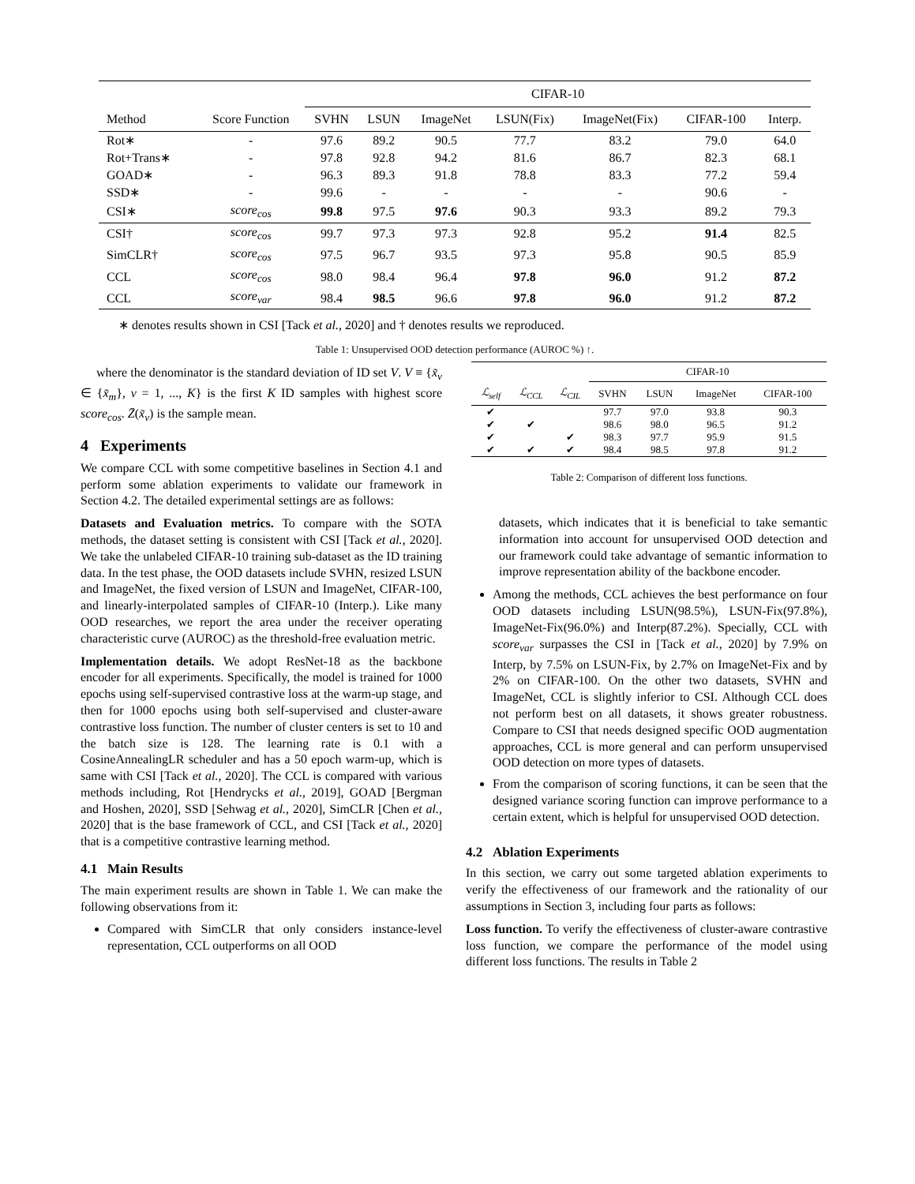| | | CIFAR-10 | | | | | | |
| --- | --- | --- | --- | --- | --- | --- | --- | --- |
| Method | Score Function | SVHN | LSUN | ImageNet | LSUN(Fix) | ImageNet(Fix) | CIFAR-100 | Interp. |
| Rot∗ | - | 97.6 | 89.2 | 90.5 | 77.7 | 83.2 | 79.0 | 64.0 |
| Rot+Trans∗ | - | 97.8 | 92.8 | 94.2 | 81.6 | 86.7 | 82.3 | 68.1 |
| GOAD∗ | - | 96.3 | 89.3 | 91.8 | 78.8 | 83.3 | 77.2 | 59.4 |
| SSD∗ | - | 99.6 | - | - | - | - | 90.6 | - |
| CSI∗ | score<sub>cos</sub> | 99.8 | 97.5 | 97.6 | 90.3 | 93.3 | 89.2 | 79.3 |
| CSI† | score<sub>cos</sub> | 99.7 | 97.3 | 97.3 | 92.8 | 95.2 | 91.4 | 82.5 |
| SimCLR† | score<sub>cos</sub> | 97.5 | 96.7 | 93.5 | 97.3 | 95.8 | 90.5 | 85.9 |
| CCL | score<sub>cos</sub> | 98.0 | 98.4 | 96.4 | 97.8 | 96.0 | 91.2 | 87.2 |
| CCL | score<sub>var</sub> | 98.4 | 98.5 | 96.6 | 97.8 | 96.0 | 91.2 | 87.2 |
∗ denotes results shown in CSI [Tack et al., 2020] and † denotes results we reproduced.
Table 1: Unsupervised OOD detection performance (AUROC %) ↑.
where the denominator is the standard deviation of ID set V. V ≡ {x̃<sub>v</sub> ∈ {x̃<sub>m</sub>}, v = 1, ..., K} is the first K ID samples with highest score score<sub>cos</sub>. Z̄(x̃<sub>v</sub>) is the sample mean.
4 Experiments
We compare CCL with some competitive baselines in Section 4.1 and perform some ablation experiments to validate our framework in Section 4.2. The detailed experimental settings are as follows:
Datasets and Evaluation metrics. To compare with the SOTA methods, the dataset setting is consistent with CSI [Tack et al., 2020]. We take the unlabeled CIFAR-10 training sub-dataset as the ID training data. In the test phase, the OOD datasets include SVHN, resized LSUN and ImageNet, the fixed version of LSUN and ImageNet, CIFAR-100, and linearly-interpolated samples of CIFAR-10 (Interp.). Like many OOD researches, we report the area under the receiver operating characteristic curve (AUROC) as the threshold-free evaluation metric.
Implementation details. We adopt ResNet-18 as the backbone encoder for all experiments. Specifically, the model is trained for 1000 epochs using self-supervised contrastive loss at the warm-up stage, and then for 1000 epochs using both self-supervised and cluster-aware contrastive loss function. The number of cluster centers is set to 10 and the batch size is 128. The learning rate is 0.1 with a CosineAnnealingLR scheduler and has a 50 epoch warm-up, which is same with CSI [Tack et al., 2020]. The CCL is compared with various methods including, Rot [Hendrycks et al., 2019], GOAD [Bergman and Hoshen, 2020], SSD [Sehwag et al., 2020], SimCLR [Chen et al., 2020] that is the base framework of CCL, and CSI [Tack et al., 2020] that is a competitive contrastive learning method.
4.1 Main Results
The main experiment results are shown in Table 1. We can make the following observations from it:
Compared with SimCLR that only considers instance-level representation, CCL outperforms on all OOD
| | | | CIFAR-10 | | | |
| --- | --- | --- | --- | --- | --- | --- |
| ℒ<sub>self</sub> | ℒ<sub>CCL</sub> | ℒ<sub>CIL</sub> | SVHN | LSUN | ImageNet | CIFAR-100 |
| ✔ | | | 97.7 | 97.0 | 93.8 | 90.3 |
| ✔ | ✔ | | 98.6 | 98.0 | 96.5 | 91.2 |
| ✔ | | ✔ | 98.3 | 97.7 | 95.9 | 91.5 |
| ✔ | ✔ | ✔ | 98.4 | 98.5 | 97.8 | 91.2 |
Table 2: Comparison of different loss functions.
datasets, which indicates that it is beneficial to take semantic information into account for unsupervised OOD detection and our framework could take advantage of semantic information to improve representation ability of the backbone encoder.
Among the methods, CCL achieves the best performance on four OOD datasets including LSUN(98.5%), LSUN-Fix(97.8%), ImageNet-Fix(96.0%) and Interp(87.2%). Specially, CCL with score<sub>var</sub> surpasses the CSI in [Tack et al., 2020] by 7.9% on Interp, by 7.5% on LSUN-Fix, by 2.7% on ImageNet-Fix and by 2% on CIFAR-100. On the other two datasets, SVHN and ImageNet, CCL is slightly inferior to CSI. Although CCL does not perform best on all datasets, it shows greater robustness. Compare to CSI that needs designed specific OOD augmentation approaches, CCL is more general and can perform unsupervised OOD detection on more types of datasets.
From the comparison of scoring functions, it can be seen that the designed variance scoring function can improve performance to a certain extent, which is helpful for unsupervised OOD detection.
4.2 Ablation Experiments
In this section, we carry out some targeted ablation experiments to verify the effectiveness of our framework and the rationality of our assumptions in Section 3, including four parts as follows:
Loss function. To verify the effectiveness of cluster-aware contrastive loss function, we compare the performance of the model using different loss functions. The results in Table 2